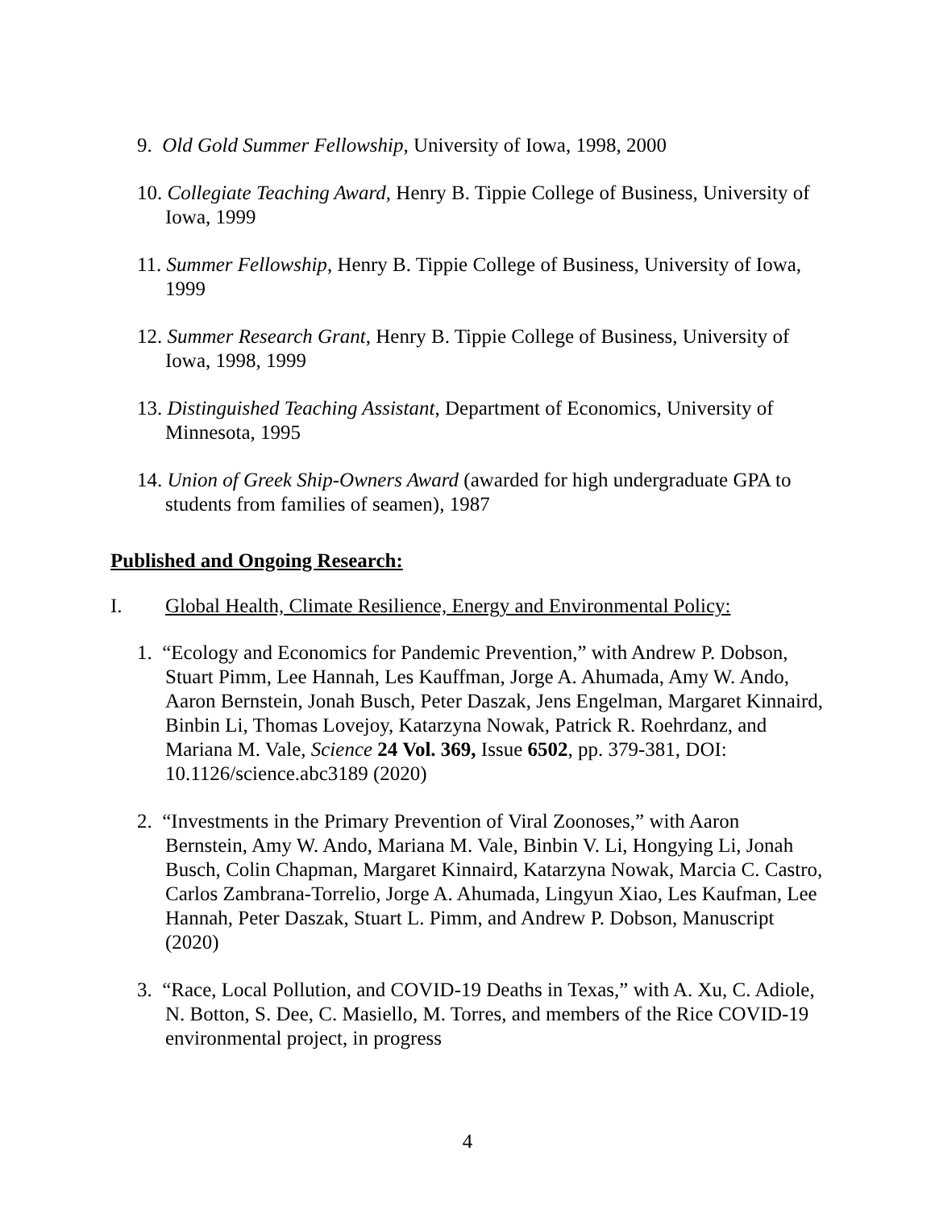9. Old Gold Summer Fellowship, University of Iowa, 1998, 2000
10. Collegiate Teaching Award, Henry B. Tippie College of Business, University of Iowa, 1999
11. Summer Fellowship, Henry B. Tippie College of Business, University of Iowa, 1999
12. Summer Research Grant, Henry B. Tippie College of Business, University of Iowa, 1998, 1999
13. Distinguished Teaching Assistant, Department of Economics, University of Minnesota, 1995
14. Union of Greek Ship-Owners Award (awarded for high undergraduate GPA to students from families of seamen), 1987
Published and Ongoing Research:
I. Global Health, Climate Resilience, Energy and Environmental Policy:
1. “Ecology and Economics for Pandemic Prevention,” with Andrew P. Dobson, Stuart Pimm, Lee Hannah, Les Kauffman, Jorge A. Ahumada, Amy W. Ando, Aaron Bernstein, Jonah Busch, Peter Daszak, Jens Engelman, Margaret Kinnaird, Binbin Li, Thomas Lovejoy, Katarzyna Nowak, Patrick R. Roehrdanz, and Mariana M. Vale, Science 24 Vol. 369, Issue 6502, pp. 379-381, DOI: 10.1126/science.abc3189 (2020)
2. “Investments in the Primary Prevention of Viral Zoonoses,” with Aaron Bernstein, Amy W. Ando, Mariana M. Vale, Binbin V. Li, Hongying Li, Jonah Busch, Colin Chapman, Margaret Kinnaird, Katarzyna Nowak, Marcia C. Castro, Carlos Zambrana-Torrelio, Jorge A. Ahumada, Lingyun Xiao, Les Kaufman, Lee Hannah, Peter Daszak, Stuart L. Pimm, and Andrew P. Dobson, Manuscript (2020)
3. “Race, Local Pollution, and COVID-19 Deaths in Texas,” with A. Xu, C. Adiole, N. Botton, S. Dee, C. Masiello, M. Torres, and members of the Rice COVID-19 environmental project, in progress
4